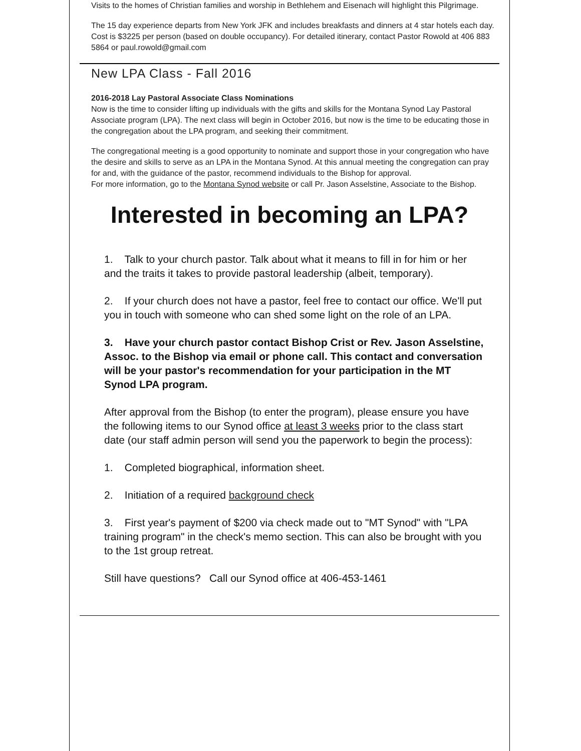Visits to the homes of Christian families and worship in Bethlehem and Eisenach will highlight this Pilgrimage.
The 15 day experience departs from New York JFK and includes breakfasts and dinners at 4 star hotels each day. Cost is $3225 per person (based on double occupancy). For detailed itinerary, contact Pastor Rowold at 406 883 5864 or paul.rowold@gmail.com
New LPA Class - Fall 2016
2016-2018 Lay Pastoral Associate Class Nominations
Now is the time to consider lifting up individuals with the gifts and skills for the Montana Synod Lay Pastoral Associate program (LPA). The next class will begin in October 2016, but now is the time to be educating those in the congregation about the LPA program, and seeking their commitment.
The congregational meeting is a good opportunity to nominate and support those in your congregation who have the desire and skills to serve as an LPA in the Montana Synod. At this annual meeting the congregation can pray for and, with the guidance of the pastor, recommend individuals to the Bishop for approval.
For more information, go to the Montana Synod website or call Pr. Jason Asselstine, Associate to the Bishop.
Interested in becoming an LPA?
1. Talk to your church pastor. Talk about what it means to fill in for him or her and the traits it takes to provide pastoral leadership (albeit, temporary).
2. If your church does not have a pastor, feel free to contact our office. We'll put you in touch with someone who can shed some light on the role of an LPA.
3. Have your church pastor contact Bishop Crist or Rev. Jason Asselstine, Assoc. to the Bishop via email or phone call. This contact and conversation will be your pastor's recommendation for your participation in the MT Synod LPA program.
After approval from the Bishop (to enter the program), please ensure you have the following items to our Synod office at least 3 weeks prior to the class start date (our staff admin person will send you the paperwork to begin the process):
1. Completed biographical, information sheet.
2. Initiation of a required background check
3. First year's payment of $200 via check made out to "MT Synod" with "LPA training program" in the check's memo section. This can also be brought with you to the 1st group retreat.
Still have questions? Call our Synod office at 406-453-1461